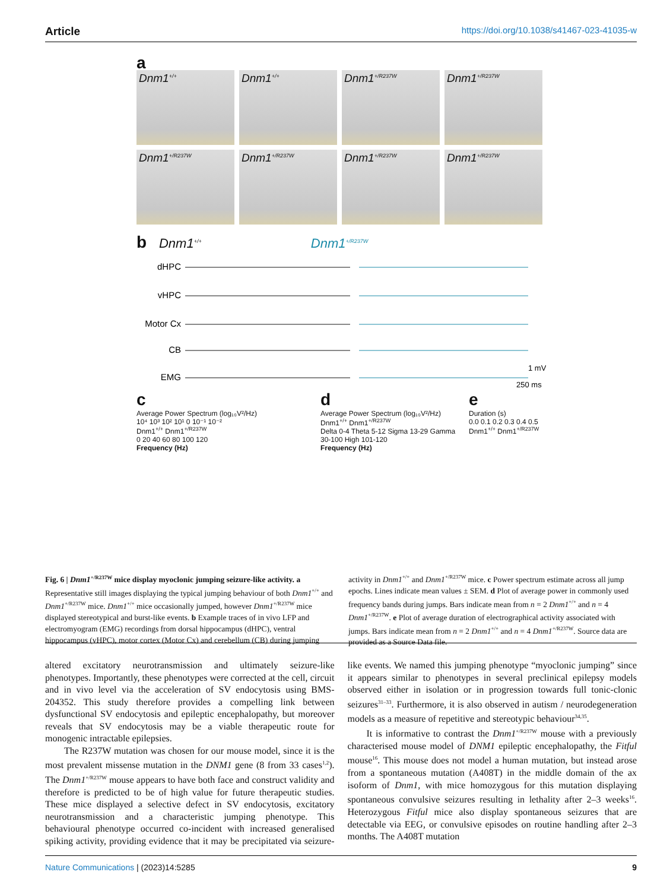Article https://doi.org/10.1038/s41467-023-41035-w
a
Dnm1<sup>+/+</sup>
Dnm1<sup>+/+</sup>
Dnm1<sup>+/R237W</sup>
Dnm1<sup>+/R237W</sup>
Dnm1<sup>+/R237W</sup>
Dnm1<sup>+/R237W</sup>
Dnm1<sup>+/R237W</sup>
Dnm1<sup>+/R237W</sup>
b Dnm1<sup>+/+</sup> Dnm1<sup>+/R237W</sup>
dHPC
vHPC
Motor Cx
CB
EMG
1 mV
250 ms
c
Average Power Spectrum (log₁₀V²/Hz)
10⁴ 10³ 10² 10¹ 0 10⁻¹ 10⁻²
Dnm1<sup>+/+</sup> Dnm1<sup>+/R237W</sup>
0 20 40 60 80 100 120
Frequency (Hz)
d
Average Power Spectrum (log₁₀V²/Hz)
Dnm1<sup>+/+</sup> Dnm1<sup>+/R237W</sup>
Delta 0-4 Theta 5-12 Sigma 13-29 Gamma 30-100 High 101-120
Frequency (Hz)
e
Duration (s)
0.0 0.1 0.2 0.3 0.4 0.5
Dnm1<sup>+/+</sup> Dnm1<sup>+/R237W</sup>
Fig. 6 | Dnm1<sup>+/R237W</sup> mice display myoclonic jumping seizure-like activity. a Representative still images displaying the typical jumping behaviour of both Dnm1<sup>+/+</sup> and Dnm1<sup>+/R237W</sup> mice. Dnm1<sup>+/+</sup> mice occasionally jumped, however Dnm1<sup>+/R237W</sup> mice displayed stereotypical and burst-like events. b Example traces of in vivo LFP and electromyogram (EMG) recordings from dorsal hippocampus (dHPC), ventral hippocampus (vHPC), motor cortex (Motor Cx) and cerebellum (CB) during jumping activity in Dnm1<sup>+/+</sup> and Dnm1<sup>+/R237W</sup> mice. c Power spectrum estimate across all jump epochs. Lines indicate mean values ± SEM. d Plot of average power in commonly used frequency bands during jumps. Bars indicate mean from n = 2 Dnm1<sup>+/+</sup> and n = 4 Dnm1<sup>+/R237W</sup>. e Plot of average duration of electrographical activity associated with jumps. Bars indicate mean from n = 2 Dnm1<sup>+/+</sup> and n = 4 Dnm1<sup>+/R237W</sup>. Source data are provided as a Source Data file.
altered excitatory neurotransmission and ultimately seizure-like phenotypes. Importantly, these phenotypes were corrected at the cell, circuit and in vivo level via the acceleration of SV endocytosis using BMS-204352. This study therefore provides a compelling link between dysfunctional SV endocytosis and epileptic encephalopathy, but moreover reveals that SV endocytosis may be a viable therapeutic route for monogenic intractable epilepsies.
The R237W mutation was chosen for our mouse model, since it is the most prevalent missense mutation in the DNM1 gene (8 from 33 cases<sup>1,2</sup>). The Dnm1<sup>+/R237W</sup> mouse appears to have both face and construct validity and therefore is predicted to be of high value for future therapeutic studies. These mice displayed a selective defect in SV endocytosis, excitatory neurotransmission and a characteristic jumping phenotype. This behavioural phenotype occurred co-incident with increased generalised spiking activity, providing evidence that it may be precipitated via seizure-like events. We named this jumping phenotype “myoclonic jumping” since it appears similar to phenotypes in several preclinical epilepsy models observed either in isolation or in progression towards full tonic-clonic seizures<sup>31–33</sup>. Furthermore, it is also observed in autism / neurodegeneration models as a measure of repetitive and stereotypic behaviour<sup>34,35</sup>.
It is informative to contrast the Dnm1<sup>+/R237W</sup> mouse with a previously characterised mouse model of DNM1 epileptic encephalopathy, the Fitful mouse<sup>16</sup>. This mouse does not model a human mutation, but instead arose from a spontaneous mutation (A408T) in the middle domain of the ax isoform of Dnm1, with mice homozygous for this mutation displaying spontaneous convulsive seizures resulting in lethality after 2–3 weeks<sup>16</sup>. Heterozygous Fitful mice also display spontaneous seizures that are detectable via EEG, or convulsive episodes on routine handling after 2–3 months. The A408T mutation
Nature Communications | (2023)14:5285 9